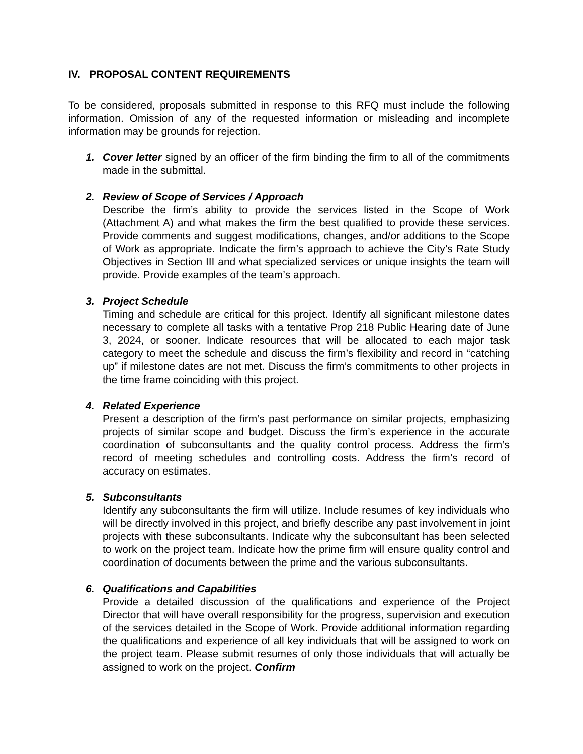IV. PROPOSAL CONTENT REQUIREMENTS
To be considered, proposals submitted in response to this RFQ must include the following information. Omission of any of the requested information or misleading and incomplete information may be grounds for rejection.
1. Cover letter signed by an officer of the firm binding the firm to all of the commitments made in the submittal.
2. Review of Scope of Services / Approach
Describe the firm’s ability to provide the services listed in the Scope of Work (Attachment A) and what makes the firm the best qualified to provide these services. Provide comments and suggest modifications, changes, and/or additions to the Scope of Work as appropriate. Indicate the firm’s approach to achieve the City’s Rate Study Objectives in Section III and what specialized services or unique insights the team will provide. Provide examples of the team’s approach.
3. Project Schedule
Timing and schedule are critical for this project. Identify all significant milestone dates necessary to complete all tasks with a tentative Prop 218 Public Hearing date of June 3, 2024, or sooner. Indicate resources that will be allocated to each major task category to meet the schedule and discuss the firm’s flexibility and record in “catching up” if milestone dates are not met. Discuss the firm’s commitments to other projects in the time frame coinciding with this project.
4. Related Experience
Present a description of the firm’s past performance on similar projects, emphasizing projects of similar scope and budget. Discuss the firm’s experience in the accurate coordination of subconsultants and the quality control process. Address the firm’s record of meeting schedules and controlling costs. Address the firm’s record of accuracy on estimates.
5. Subconsultants
Identify any subconsultants the firm will utilize. Include resumes of key individuals who will be directly involved in this project, and briefly describe any past involvement in joint projects with these subconsultants. Indicate why the subconsultant has been selected to work on the project team. Indicate how the prime firm will ensure quality control and coordination of documents between the prime and the various subconsultants.
6. Qualifications and Capabilities
Provide a detailed discussion of the qualifications and experience of the Project Director that will have overall responsibility for the progress, supervision and execution of the services detailed in the Scope of Work. Provide additional information regarding the qualifications and experience of all key individuals that will be assigned to work on the project team. Please submit resumes of only those individuals that will actually be assigned to work on the project. Confirm